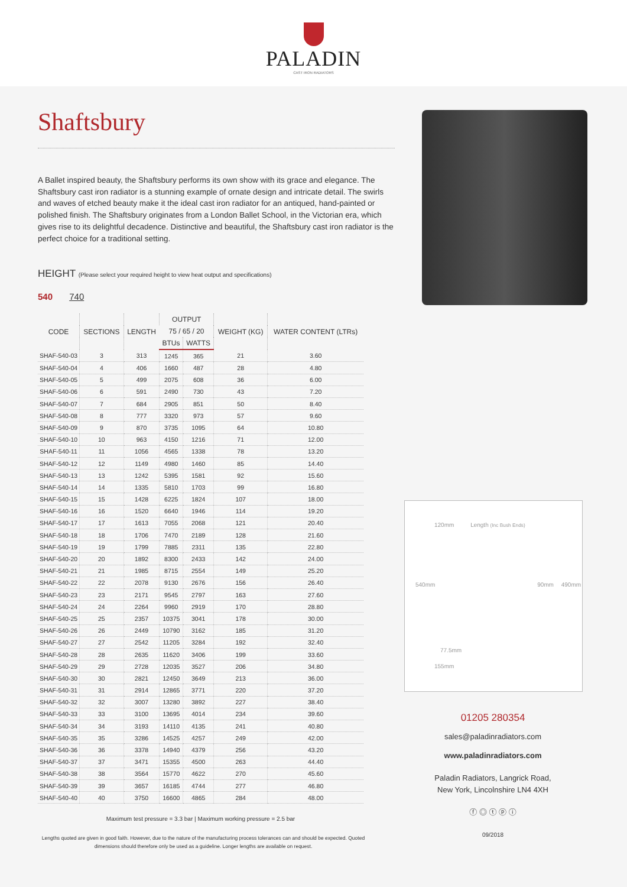PALADIN
CAST IRON RADIATORS
Shaftsbury
A Ballet inspired beauty, the Shaftsbury performs its own show with its grace and elegance. The Shaftsbury cast iron radiator is a stunning example of ornate design and intricate detail. The swirls and waves of etched beauty make it the ideal cast iron radiator for an antiqued, hand-painted or polished finish. The Shaftsbury originates from a London Ballet School, in the Victorian era, which gives rise to its delightful decadence. Distinctive and beautiful, the Shaftsbury cast iron radiator is the perfect choice for a traditional setting.
HEIGHT (Please select your required height to view heat output and specifications)
540 740
| CODE | SECTIONS | LENGTH | OUTPUT | | WEIGHT (KG) | WATER CONTENT (LTRs) |
| --- | --- | --- | --- | --- | --- | --- |
| | | | 75 / 65 / 20 | | | |
| | | | BTUs | WATTS | | |
| SHAF-540-03 | 3 | 313 | 1245 | 365 | 21 | 3.60 |
| SHAF-540-04 | 4 | 406 | 1660 | 487 | 28 | 4.80 |
| SHAF-540-05 | 5 | 499 | 2075 | 608 | 36 | 6.00 |
| SHAF-540-06 | 6 | 591 | 2490 | 730 | 43 | 7.20 |
| SHAF-540-07 | 7 | 684 | 2905 | 851 | 50 | 8.40 |
| SHAF-540-08 | 8 | 777 | 3320 | 973 | 57 | 9.60 |
| SHAF-540-09 | 9 | 870 | 3735 | 1095 | 64 | 10.80 |
| SHAF-540-10 | 10 | 963 | 4150 | 1216 | 71 | 12.00 |
| SHAF-540-11 | 11 | 1056 | 4565 | 1338 | 78 | 13.20 |
| SHAF-540-12 | 12 | 1149 | 4980 | 1460 | 85 | 14.40 |
| SHAF-540-13 | 13 | 1242 | 5395 | 1581 | 92 | 15.60 |
| SHAF-540-14 | 14 | 1335 | 5810 | 1703 | 99 | 16.80 |
| SHAF-540-15 | 15 | 1428 | 6225 | 1824 | 107 | 18.00 |
| SHAF-540-16 | 16 | 1520 | 6640 | 1946 | 114 | 19.20 |
| SHAF-540-17 | 17 | 1613 | 7055 | 2068 | 121 | 20.40 |
| SHAF-540-18 | 18 | 1706 | 7470 | 2189 | 128 | 21.60 |
| SHAF-540-19 | 19 | 1799 | 7885 | 2311 | 135 | 22.80 |
| SHAF-540-20 | 20 | 1892 | 8300 | 2433 | 142 | 24.00 |
| SHAF-540-21 | 21 | 1985 | 8715 | 2554 | 149 | 25.20 |
| SHAF-540-22 | 22 | 2078 | 9130 | 2676 | 156 | 26.40 |
| SHAF-540-23 | 23 | 2171 | 9545 | 2797 | 163 | 27.60 |
| SHAF-540-24 | 24 | 2264 | 9960 | 2919 | 170 | 28.80 |
| SHAF-540-25 | 25 | 2357 | 10375 | 3041 | 178 | 30.00 |
| SHAF-540-26 | 26 | 2449 | 10790 | 3162 | 185 | 31.20 |
| SHAF-540-27 | 27 | 2542 | 11205 | 3284 | 192 | 32.40 |
| SHAF-540-28 | 28 | 2635 | 11620 | 3406 | 199 | 33.60 |
| SHAF-540-29 | 29 | 2728 | 12035 | 3527 | 206 | 34.80 |
| SHAF-540-30 | 30 | 2821 | 12450 | 3649 | 213 | 36.00 |
| SHAF-540-31 | 31 | 2914 | 12865 | 3771 | 220 | 37.20 |
| SHAF-540-32 | 32 | 3007 | 13280 | 3892 | 227 | 38.40 |
| SHAF-540-33 | 33 | 3100 | 13695 | 4014 | 234 | 39.60 |
| SHAF-540-34 | 34 | 3193 | 14110 | 4135 | 241 | 40.80 |
| SHAF-540-35 | 35 | 3286 | 14525 | 4257 | 249 | 42.00 |
| SHAF-540-36 | 36 | 3378 | 14940 | 4379 | 256 | 43.20 |
| SHAF-540-37 | 37 | 3471 | 15355 | 4500 | 263 | 44.40 |
| SHAF-540-38 | 38 | 3564 | 15770 | 4622 | 270 | 45.60 |
| SHAF-540-39 | 39 | 3657 | 16185 | 4744 | 277 | 46.80 |
| SHAF-540-40 | 40 | 3750 | 16600 | 4865 | 284 | 48.00 |
Maximum test pressure = 3.3 bar | Maximum working pressure = 2.5 bar
Lengths quoted are given in good faith. However, due to the nature of the manufacturing process tolerances can and should be expected. Quoted dimensions should therefore only be used as a guideline. Longer lengths are available on request.
120mm Length (Inc Bush Ends)
540mm 90mm 490mm
77.5mm
155mm
01205 280354
sales@paladinradiators.com
www.paladinradiators.com
Paladin Radiators, Langrick Road,
New York, Lincolnshire LN4 4XH
ⓕ ◎ ⓣ ⓟ ⓘ
09/2018